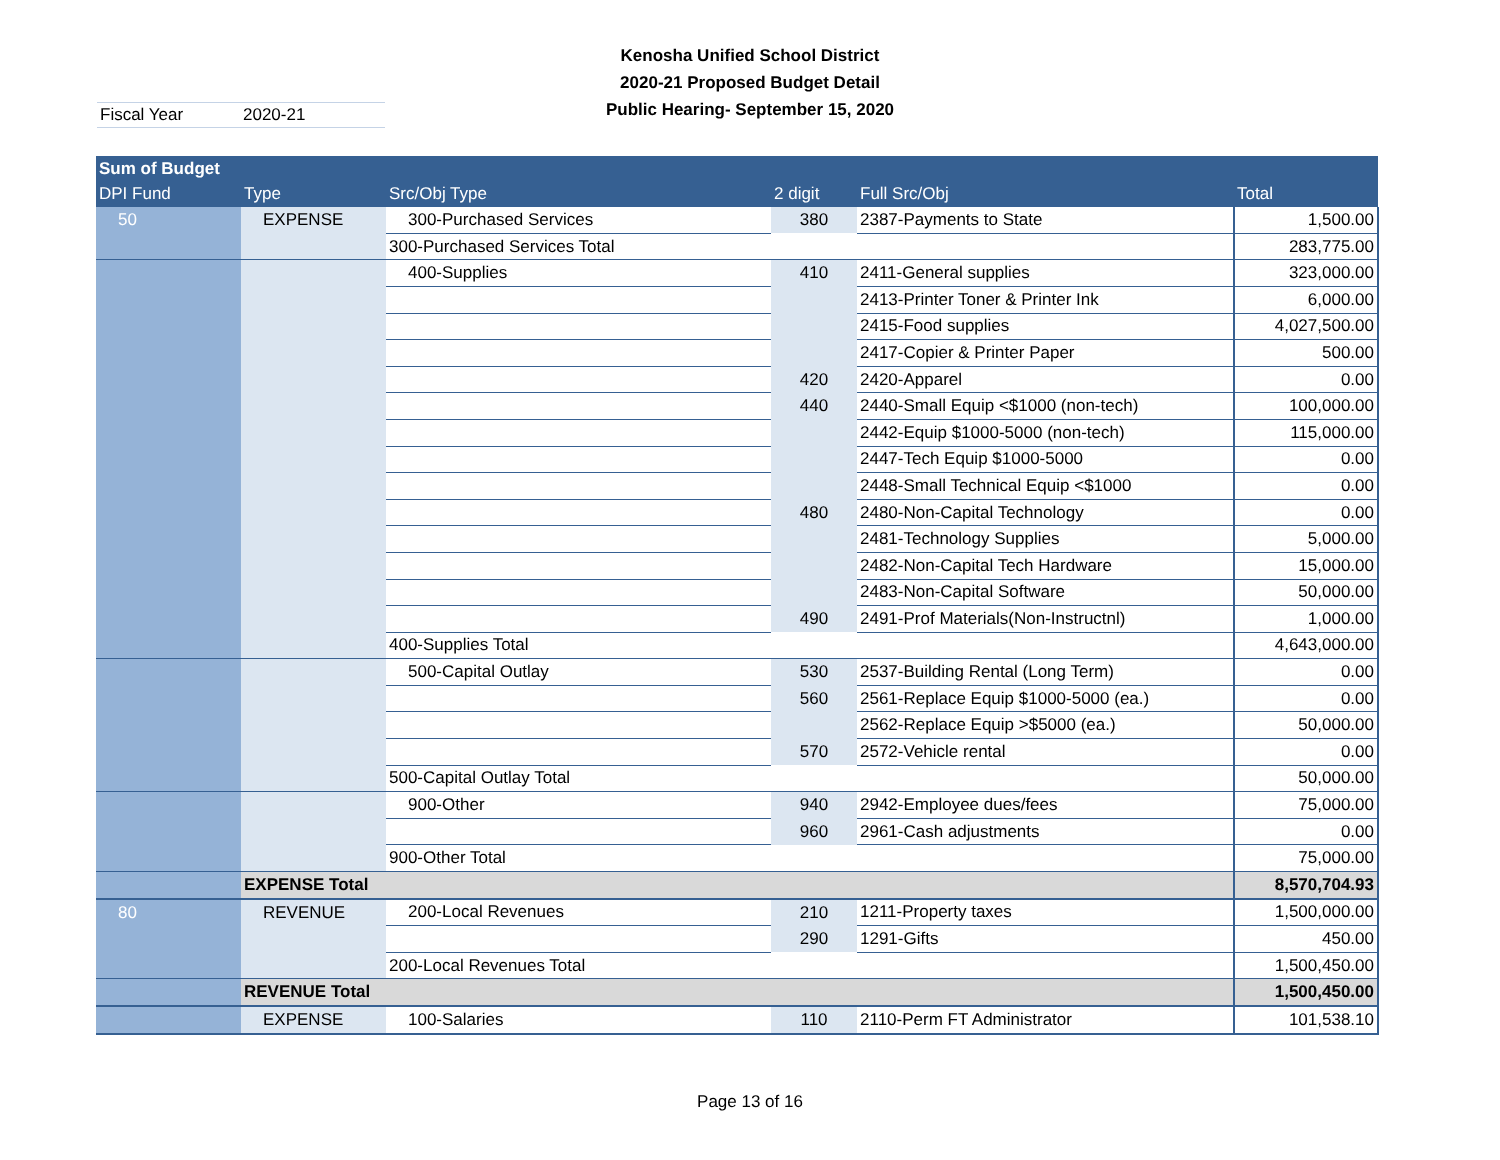Kenosha Unified School District
2020-21 Proposed Budget Detail
Public Hearing- September 15, 2020
Fiscal Year 2020-21
| Sum of Budget | | | | | |
| --- | --- | --- | --- | --- | --- |
| DPI Fund | Type | Src/Obj Type | 2 digit | Full Src/Obj | Total |
| 50 | EXPENSE | 300-Purchased Services | 380 | 2387-Payments to State | 1,500.00 |
| | | 300-Purchased Services Total | | | 283,775.00 |
| | | 400-Supplies | 410 | 2411-General supplies | 323,000.00 |
| | | | | 2413-Printer Toner & Printer Ink | 6,000.00 |
| | | | | 2415-Food supplies | 4,027,500.00 |
| | | | | 2417-Copier & Printer Paper | 500.00 |
| | | | 420 | 2420-Apparel | 0.00 |
| | | | 440 | 2440-Small Equip <$1000 (non-tech) | 100,000.00 |
| | | | | 2442-Equip $1000-5000 (non-tech) | 115,000.00 |
| | | | | 2447-Tech Equip $1000-5000 | 0.00 |
| | | | | 2448-Small Technical Equip <$1000 | 0.00 |
| | | | 480 | 2480-Non-Capital Technology | 0.00 |
| | | | | 2481-Technology Supplies | 5,000.00 |
| | | | | 2482-Non-Capital Tech Hardware | 15,000.00 |
| | | | | 2483-Non-Capital Software | 50,000.00 |
| | | | 490 | 2491-Prof Materials(Non-Instructnl) | 1,000.00 |
| | | 400-Supplies Total | | | 4,643,000.00 |
| | | 500-Capital Outlay | 530 | 2537-Building Rental (Long Term) | 0.00 |
| | | | 560 | 2561-Replace Equip $1000-5000 (ea.) | 0.00 |
| | | | | 2562-Replace Equip >$5000 (ea.) | 50,000.00 |
| | | | 570 | 2572-Vehicle rental | 0.00 |
| | | 500-Capital Outlay Total | | | 50,000.00 |
| | | 900-Other | 940 | 2942-Employee dues/fees | 75,000.00 |
| | | | 960 | 2961-Cash adjustments | 0.00 |
| | | 900-Other Total | | | 75,000.00 |
| | EXPENSE Total | | | | 8,570,704.93 |
| 80 | REVENUE | 200-Local Revenues | 210 | 1211-Property taxes | 1,500,000.00 |
| | | | 290 | 1291-Gifts | 450.00 |
| | | 200-Local Revenues Total | | | 1,500,450.00 |
| | REVENUE Total | | | | 1,500,450.00 |
| | EXPENSE | 100-Salaries | 110 | 2110-Perm FT Administrator | 101,538.10 |
Page 13 of 16